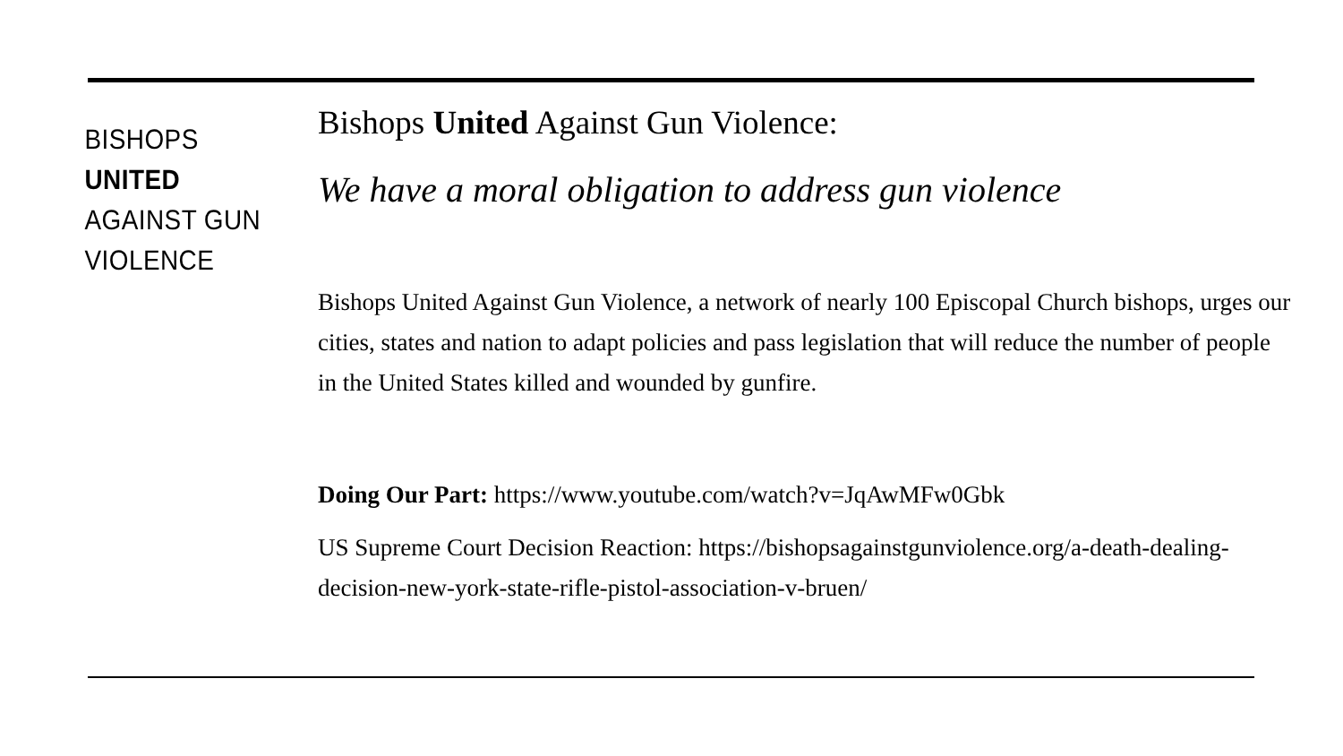BISHOPS
UNITED
AGAINST GUN
VIOLENCE
Bishops United Against Gun Violence:
We have a moral obligation to address gun violence
Bishops United Against Gun Violence, a network of nearly 100 Episcopal Church bishops, urges our cities, states and nation to adapt policies and pass legislation that will reduce the number of people in the United States killed and wounded by gunfire.
Doing Our Part: https://www.youtube.com/watch?v=JqAwMFw0Gbk
US Supreme Court Decision Reaction: https://bishopsagainstgunviolence.org/a-death-dealing-decision-new-york-state-rifle-pistol-association-v-bruen/